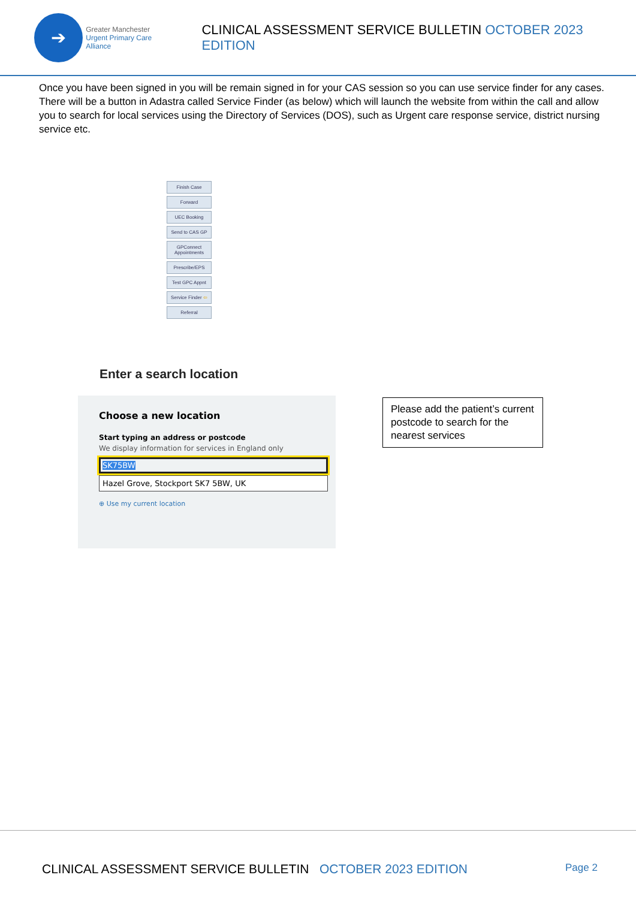➔
Greater Manchester
Urgent Primary Care Alliance
CLINICAL ASSESSMENT SERVICE BULLETIN OCTOBER 2023 EDITION
Once you have been signed in you will be remain signed in for your CAS session so you can use service finder for any cases. There will be a button in Adastra called Service Finder (as below) which will launch the website from within the call and allow you to search for local services using the Directory of Services (DOS), such as Urgent care response service, district nursing service etc.
Finish Case
Forward
UEC Booking
Send to CAS GP
GPConnect Appointments
Prescribe/EPS
Test GPC Appnt
Service Finder ⇦
Referral
Enter a search location
Choose a new location
Start typing an address or postcode
We display information for services in England only
SK75BW
Hazel Grove, Stockport SK7 5BW, UK
⊕ Use my current location
Please add the patient’s current postcode to search for the nearest services
CLINICAL ASSESSMENT SERVICE BULLETIN OCTOBER 2023 EDITION
Page 2